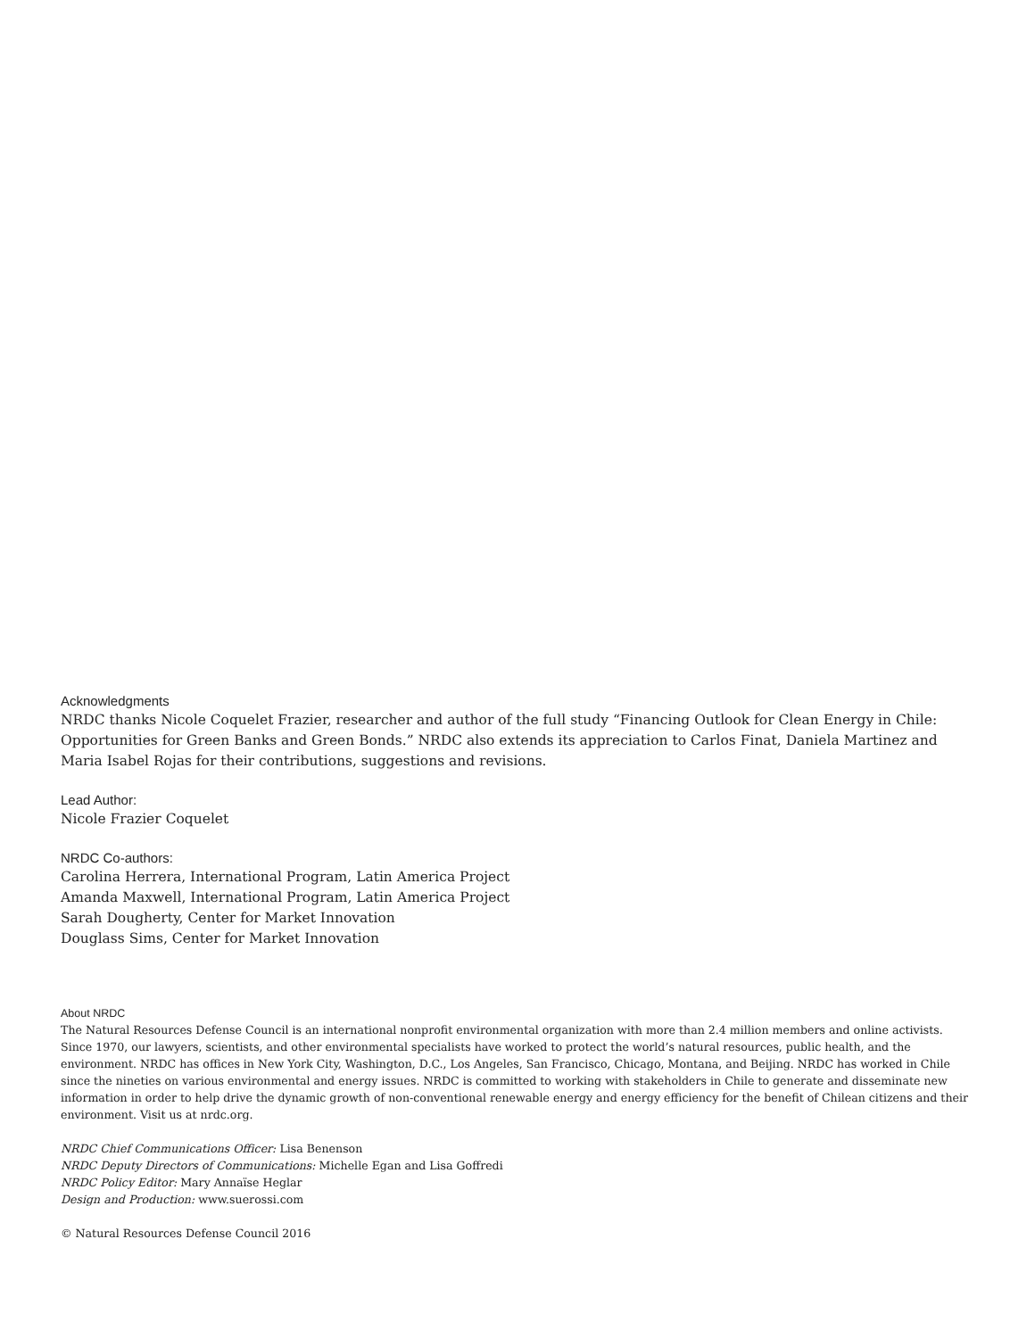Acknowledgments
NRDC thanks Nicole Coquelet Frazier, researcher and author of the full study “Financing Outlook for Clean Energy in Chile: Opportunities for Green Banks and Green Bonds.” NRDC also extends its appreciation to Carlos Finat, Daniela Martinez and Maria Isabel Rojas for their contributions, suggestions and revisions.
Lead Author:
Nicole Frazier Coquelet
NRDC Co-authors:
Carolina Herrera, International Program, Latin America Project
Amanda Maxwell, International Program, Latin America Project
Sarah Dougherty, Center for Market Innovation
Douglass Sims, Center for Market Innovation
About NRDC
The Natural Resources Defense Council is an international nonprofit environmental organization with more than 2.4 million members and online activists. Since 1970, our lawyers, scientists, and other environmental specialists have worked to protect the world’s natural resources, public health, and the environment. NRDC has offices in New York City, Washington, D.C., Los Angeles, San Francisco, Chicago, Montana, and Beijing. NRDC has worked in Chile since the nineties on various environmental and energy issues. NRDC is committed to working with stakeholders in Chile to generate and disseminate new information in order to help drive the dynamic growth of non-conventional renewable energy and energy efficiency for the benefit of Chilean citizens and their environment. Visit us at nrdc.org.
NRDC Chief Communications Officer: Lisa Benenson
NRDC Deputy Directors of Communications: Michelle Egan and Lisa Goffredi
NRDC Policy Editor: Mary Annaïse Heglar
Design and Production: www.suerossi.com
© Natural Resources Defense Council 2016